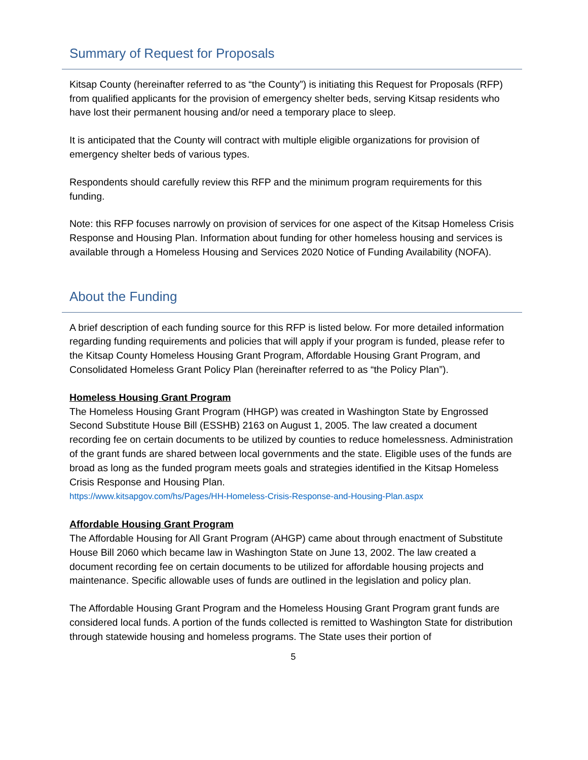Summary of Request for Proposals
Kitsap County (hereinafter referred to as “the County”) is initiating this Request for Proposals (RFP) from qualified applicants for the provision of emergency shelter beds, serving Kitsap residents who have lost their permanent housing and/or need a temporary place to sleep.
It is anticipated that the County will contract with multiple eligible organizations for provision of emergency shelter beds of various types.
Respondents should carefully review this RFP and the minimum program requirements for this funding.
Note: this RFP focuses narrowly on provision of services for one aspect of the Kitsap Homeless Crisis Response and Housing Plan. Information about funding for other homeless housing and services is available through a Homeless Housing and Services 2020 Notice of Funding Availability (NOFA).
About the Funding
A brief description of each funding source for this RFP is listed below. For more detailed information regarding funding requirements and policies that will apply if your program is funded, please refer to the Kitsap County Homeless Housing Grant Program, Affordable Housing Grant Program, and Consolidated Homeless Grant Policy Plan (hereinafter referred to as “the Policy Plan”).
Homeless Housing Grant Program
The Homeless Housing Grant Program (HHGP) was created in Washington State by Engrossed Second Substitute House Bill (ESSHB) 2163 on August 1, 2005. The law created a document recording fee on certain documents to be utilized by counties to reduce homelessness. Administration of the grant funds are shared between local governments and the state. Eligible uses of the funds are broad as long as the funded program meets goals and strategies identified in the Kitsap Homeless Crisis Response and Housing Plan.
https://www.kitsapgov.com/hs/Pages/HH-Homeless-Crisis-Response-and-Housing-Plan.aspx
Affordable Housing Grant Program
The Affordable Housing for All Grant Program (AHGP) came about through enactment of Substitute House Bill 2060 which became law in Washington State on June 13, 2002. The law created a document recording fee on certain documents to be utilized for affordable housing projects and maintenance. Specific allowable uses of funds are outlined in the legislation and policy plan.
The Affordable Housing Grant Program and the Homeless Housing Grant Program grant funds are considered local funds. A portion of the funds collected is remitted to Washington State for distribution through statewide housing and homeless programs. The State uses their portion of
5